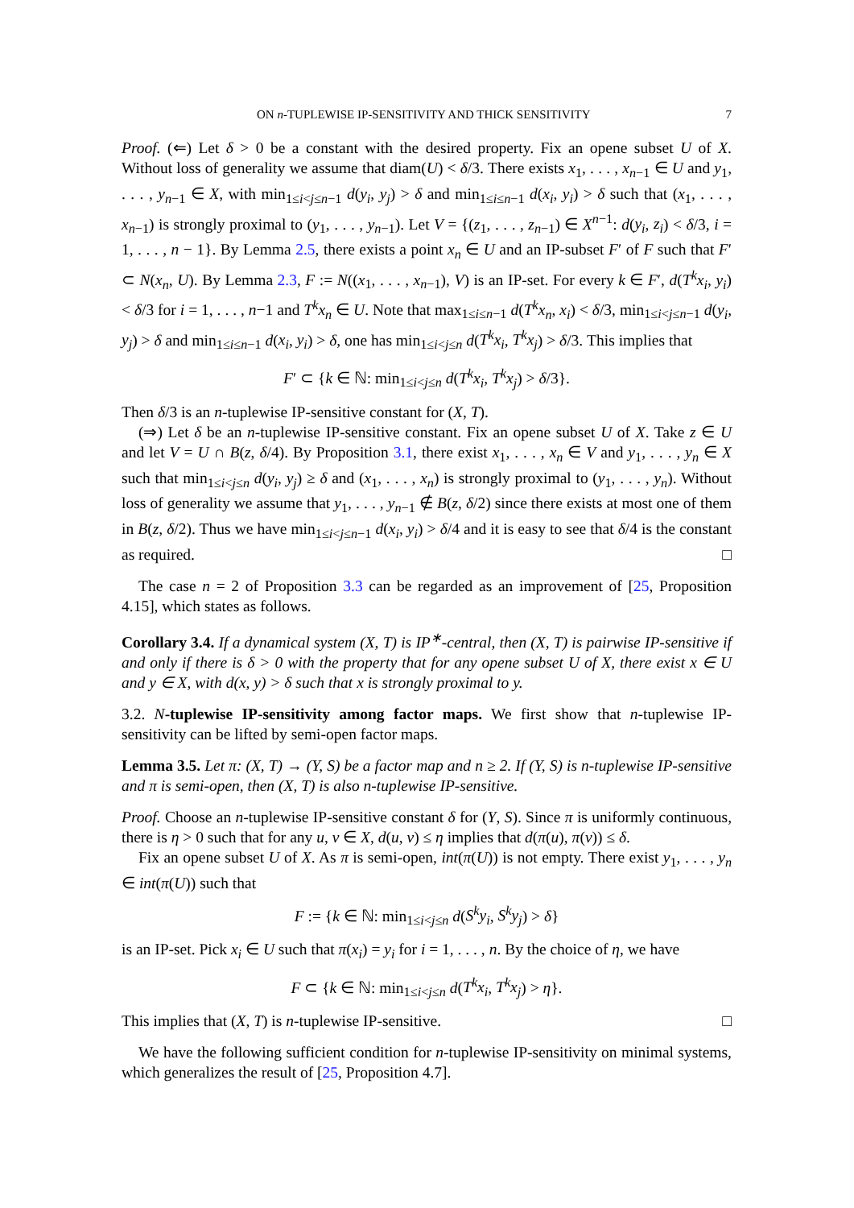ON n-TUPLEWISE IP-SENSITIVITY AND THICK SENSITIVITY 7
Proof. (⇐) Let δ > 0 be a constant with the desired property. Fix an opene subset U of X. Without loss of generality we assume that diam(U) < δ/3. There exists x<sub>1</sub>, . . . , x<sub>n−1</sub> ∈ U and y<sub>1</sub>, . . . , y<sub>n−1</sub> ∈ X, with min<sub>1≤i<j≤n−1</sub> d(y<sub>i</sub>, y<sub>j</sub>) > δ and min<sub>1≤i≤n−1</sub> d(x<sub>i</sub>, y<sub>i</sub>) > δ such that (x<sub>1</sub>, . . . , x<sub>n−1</sub>) is strongly proximal to (y<sub>1</sub>, . . . , y<sub>n−1</sub>). Let V = {(z<sub>1</sub>, . . . , z<sub>n−1</sub>) ∈ X<sup>n−1</sup>: d(y<sub>i</sub>, z<sub>i</sub>) < δ/3, i = 1, . . . , n − 1}. By Lemma 2.5, there exists a point x<sub>n</sub> ∈ U and an IP-subset F′ of F such that F′ ⊂ N(x<sub>n</sub>, U). By Lemma 2.3, F := N((x<sub>1</sub>, . . . , x<sub>n−1</sub>), V) is an IP-set. For every k ∈ F′, d(T<sup>k</sup>x<sub>i</sub>, y<sub>i</sub>) < δ/3 for i = 1, . . . , n−1 and T<sup>k</sup>x<sub>n</sub> ∈ U. Note that max<sub>1≤i≤n−1</sub> d(T<sup>k</sup>x<sub>n</sub>, x<sub>i</sub>) < δ/3, min<sub>1≤i<j≤n−1</sub> d(y<sub>i</sub>, y<sub>j</sub>) > δ and min<sub>1≤i≤n−1</sub> d(x<sub>i</sub>, y<sub>i</sub>) > δ, one has min<sub>1≤i<j≤n</sub> d(T<sup>k</sup>x<sub>i</sub>, T<sup>k</sup>x<sub>j</sub>) > δ/3. This implies that
F′ ⊂ {k ∈ ℕ: min<sub>1≤i<j≤n</sub> d(T<sup>k</sup>x<sub>i</sub>, T<sup>k</sup>x<sub>j</sub>) > δ/3}.
Then δ/3 is an n-tuplewise IP-sensitive constant for (X, T).
(⇒) Let δ be an n-tuplewise IP-sensitive constant. Fix an opene subset U of X. Take z ∈ U and let V = U ∩ B(z, δ/4). By Proposition 3.1, there exist x<sub>1</sub>, . . . , x<sub>n</sub> ∈ V and y<sub>1</sub>, . . . , y<sub>n</sub> ∈ X such that min<sub>1≤i<j≤n</sub> d(y<sub>i</sub>, y<sub>j</sub>) ≥ δ and (x<sub>1</sub>, . . . , x<sub>n</sub>) is strongly proximal to (y<sub>1</sub>, . . . , y<sub>n</sub>). Without loss of generality we assume that y<sub>1</sub>, . . . , y<sub>n−1</sub> ∉ B(z, δ/2) since there exists at most one of them in B(z, δ/2). Thus we have min<sub>1≤i<j≤n−1</sub> d(x<sub>i</sub>, y<sub>i</sub>) > δ/4 and it is easy to see that δ/4 is the constant as required. □
The case n = 2 of Proposition 3.3 can be regarded as an improvement of [25, Proposition 4.15], which states as follows.
Corollary 3.4. If a dynamical system (X, T) is IP<sup>∗</sup>-central, then (X, T) is pairwise IP-sensitive if and only if there is δ > 0 with the property that for any opene subset U of X, there exist x ∈ U and y ∈ X, with d(x, y) > δ such that x is strongly proximal to y.
3.2. N-tuplewise IP-sensitivity among factor maps. We first show that n-tuplewise IP-sensitivity can be lifted by semi-open factor maps.
Lemma 3.5. Let π: (X, T) → (Y, S) be a factor map and n ≥ 2. If (Y, S) is n-tuplewise IP-sensitive and π is semi-open, then (X, T) is also n-tuplewise IP-sensitive.
Proof. Choose an n-tuplewise IP-sensitive constant δ for (Y, S). Since π is uniformly continuous, there is η > 0 such that for any u, v ∈ X, d(u, v) ≤ η implies that d(π(u), π(v)) ≤ δ.
Fix an opene subset U of X. As π is semi-open, int(π(U)) is not empty. There exist y<sub>1</sub>, . . . , y<sub>n</sub> ∈ int(π(U)) such that
F := {k ∈ ℕ: min<sub>1≤i<j≤n</sub> d(S<sup>k</sup>y<sub>i</sub>, S<sup>k</sup>y<sub>j</sub>) > δ}
is an IP-set. Pick x<sub>i</sub> ∈ U such that π(x<sub>i</sub>) = y<sub>i</sub> for i = 1, . . . , n. By the choice of η, we have
F ⊂ {k ∈ ℕ: min<sub>1≤i<j≤n</sub> d(T<sup>k</sup>x<sub>i</sub>, T<sup>k</sup>x<sub>j</sub>) > η}.
This implies that (X, T) is n-tuplewise IP-sensitive. □
We have the following sufficient condition for n-tuplewise IP-sensitivity on minimal systems, which generalizes the result of [25, Proposition 4.7].